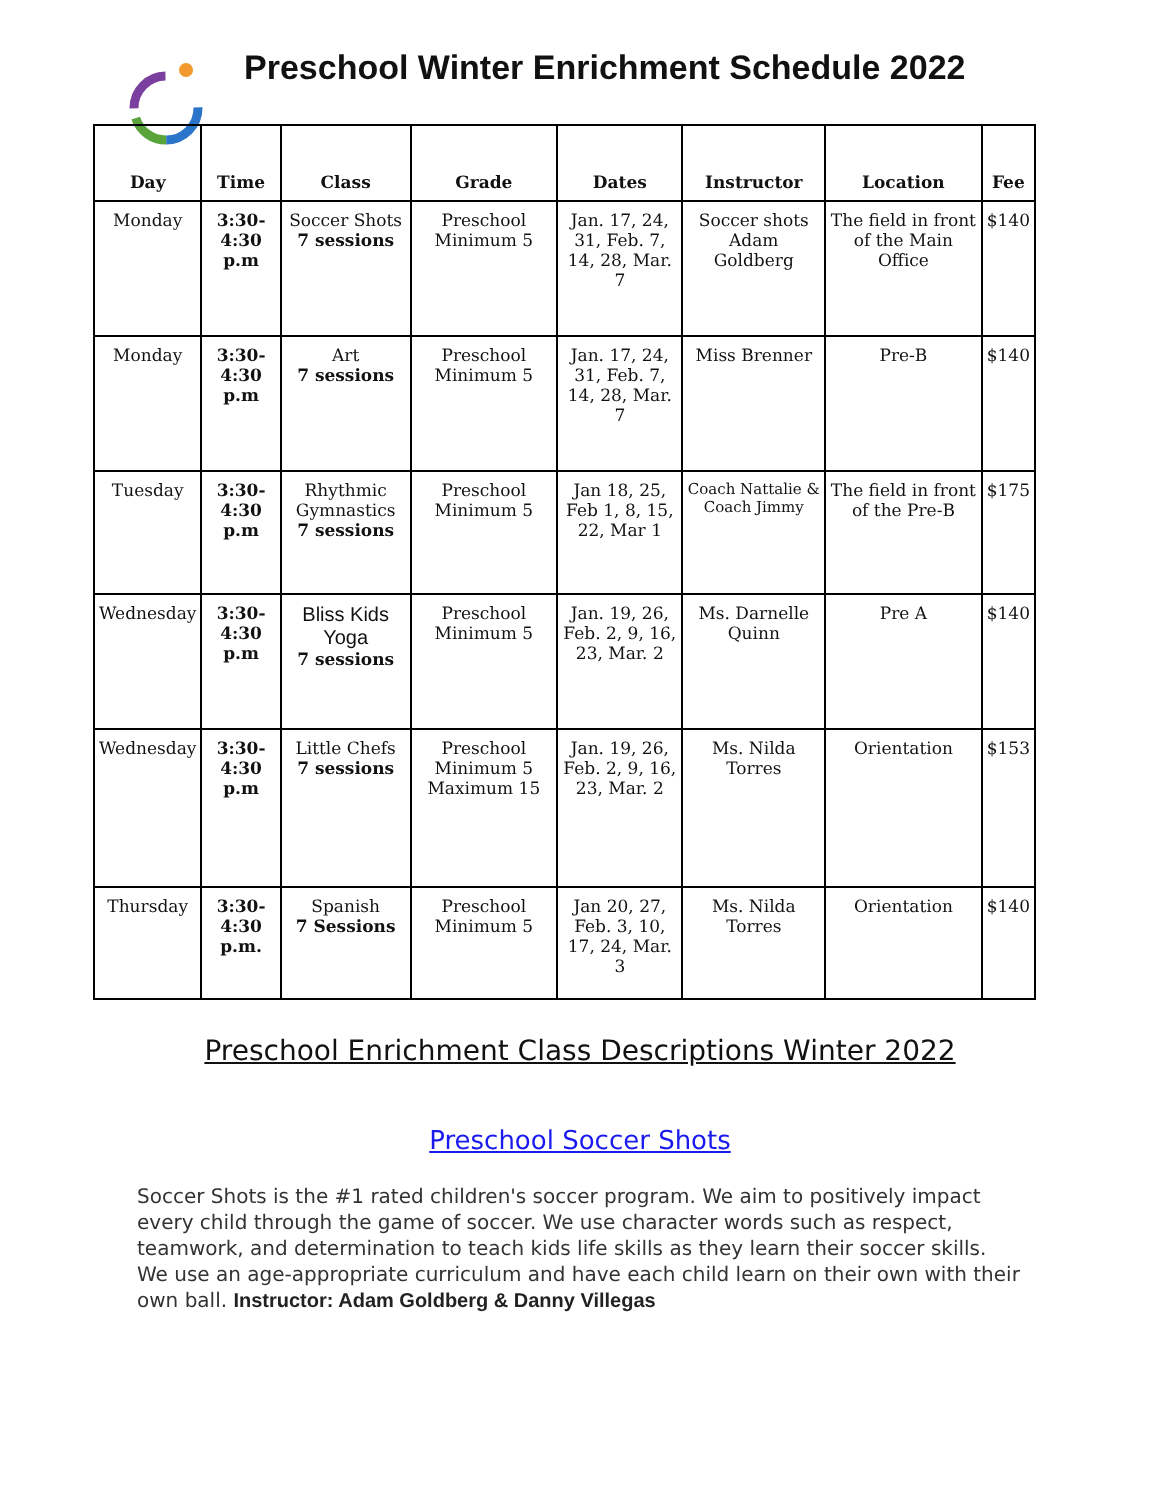Preschool Winter Enrichment Schedule 2022
| Day | Time | Class | Grade | Dates | Instructor | Location | Fee |
| --- | --- | --- | --- | --- | --- | --- | --- |
| Monday | 3:30-4:30 p.m | Soccer Shots 7 sessions | Preschool Minimum 5 | Jan. 17, 24, 31, Feb. 7, 14, 28, Mar. 7 | Soccer shots Adam Goldberg | The field in front of the Main Office | $140 |
| Monday | 3:30-4:30 p.m | Art 7 sessions | Preschool Minimum 5 | Jan. 17, 24, 31, Feb. 7, 14, 28, Mar. 7 | Miss Brenner | Pre-B | $140 |
| Tuesday | 3:30-4:30 p.m | Rhythmic Gymnastics 7 sessions | Preschool Minimum 5 | Jan 18, 25, Feb 1, 8, 15, 22, Mar 1 | Coach Nattalie & Coach Jimmy | The field in front of the Pre-B | $175 |
| Wednesday | 3:30-4:30 p.m | Bliss Kids Yoga 7 sessions | Preschool Minimum 5 | Jan. 19, 26, Feb. 2, 9, 16, 23, Mar. 2 | Ms. Darnelle Quinn | Pre A | $140 |
| Wednesday | 3:30-4:30 p.m | Little Chefs 7 sessions | Preschool Minimum 5 Maximum 15 | Jan. 19, 26, Feb. 2, 9, 16, 23, Mar. 2 | Ms. Nilda Torres | Orientation | $153 |
| Thursday | 3:30-4:30 p.m. | Spanish 7 Sessions | Preschool Minimum 5 | Jan 20, 27, Feb. 3, 10, 17, 24, Mar. 3 | Ms. Nilda Torres | Orientation | $140 |
Preschool Enrichment Class Descriptions Winter 2022
Preschool Soccer Shots
Soccer Shots is the #1 rated children's soccer program. We aim to positively impact every child through the game of soccer. We use character words such as respect, teamwork, and determination to teach kids life skills as they learn their soccer skills. We use an age-appropriate curriculum and have each child learn on their own with their own ball. Instructor: Adam Goldberg & Danny Villegas